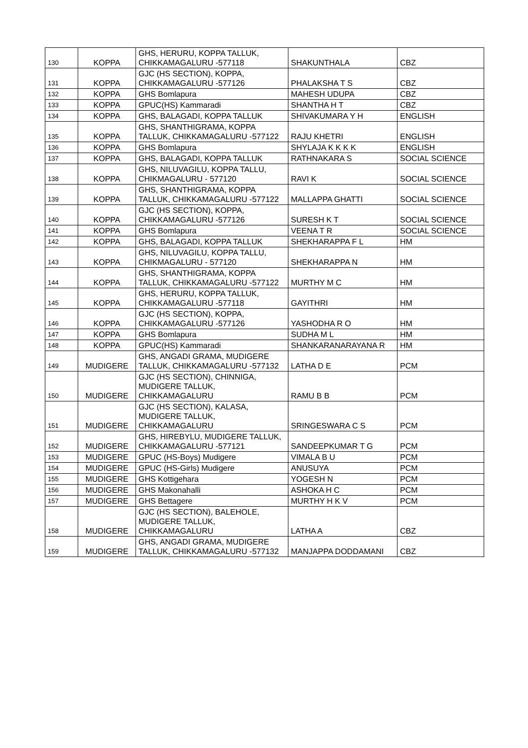| 130 | KOPPA | GHS, HERURU, KOPPA TALLUK, CHIKKAMAGALURU -577118 | SHAKUNTHALA | CBZ |
| 131 | KOPPA | GJC (HS SECTION), KOPPA, CHIKKAMAGALURU -577126 | PHALAKSHA T S | CBZ |
| 132 | KOPPA | GHS Bomlapura | MAHESH UDUPA | CBZ |
| 133 | KOPPA | GPUC(HS) Kammaradi | SHANTHA H T | CBZ |
| 134 | KOPPA | GHS, BALAGADI, KOPPA TALLUK | SHIVAKUMARA Y H | ENGLISH |
| 135 | KOPPA | GHS, SHANTHIGRAMA, KOPPA TALLUK, CHIKKAMAGALURU -577122 | RAJU KHETRI | ENGLISH |
| 136 | KOPPA | GHS Bomlapura | SHYLAJA K K K K | ENGLISH |
| 137 | KOPPA | GHS, BALAGADI, KOPPA TALLUK | RATHNAKARA S | SOCIAL SCIENCE |
| 138 | KOPPA | GHS, NILUVAGILU, KOPPA TALLU, CHIKMAGALURU - 577120 | RAVI K | SOCIAL SCIENCE |
| 139 | KOPPA | GHS, SHANTHIGRAMA, KOPPA TALLUK, CHIKKAMAGALURU -577122 | MALLAPPA GHATTI | SOCIAL SCIENCE |
| 140 | KOPPA | GJC (HS SECTION), KOPPA, CHIKKAMAGALURU -577126 | SURESH K T | SOCIAL SCIENCE |
| 141 | KOPPA | GHS Bomlapura | VEENA T R | SOCIAL SCIENCE |
| 142 | KOPPA | GHS, BALAGADI, KOPPA TALLUK | SHEKHARAPPA F L | HM |
| 143 | KOPPA | GHS, NILUVAGILU, KOPPA TALLU, CHIKMAGALURU - 577120 | SHEKHARAPPA N | HM |
| 144 | KOPPA | GHS, SHANTHIGRAMA, KOPPA TALLUK, CHIKKAMAGALURU -577122 | MURTHY M C | HM |
| 145 | KOPPA | GHS, HERURU, KOPPA TALLUK, CHIKKAMAGALURU -577118 | GAYITHRI | HM |
| 146 | KOPPA | GJC (HS SECTION), KOPPA, CHIKKAMAGALURU -577126 | YASHODHA R O | HM |
| 147 | KOPPA | GHS Bomlapura | SUDHA M L | HM |
| 148 | KOPPA | GPUC(HS) Kammaradi | SHANKARANARAYANA R | HM |
| 149 | MUDIGERE | GHS, ANGADI GRAMA, MUDIGERE TALLUK, CHIKKAMAGALURU -577132 | LATHA D E | PCM |
| 150 | MUDIGERE | GJC (HS SECTION), CHINNIGA, MUDIGERE TALLUK, CHIKKAMAGALURU | RAMU B B | PCM |
| 151 | MUDIGERE | GJC (HS SECTION), KALASA, MUDIGERE TALLUK, CHIKKAMAGALURU | SRINGESWARA C S | PCM |
| 152 | MUDIGERE | GHS, HIREBYLU, MUDIGERE TALLUK, CHIKKAMAGALURU -577121 | SANDEEPKUMAR T G | PCM |
| 153 | MUDIGERE | GPUC (HS-Boys) Mudigere | VIMALA B U | PCM |
| 154 | MUDIGERE | GPUC (HS-Girls) Mudigere | ANUSUYA | PCM |
| 155 | MUDIGERE | GHS Kottigehara | YOGESH N | PCM |
| 156 | MUDIGERE | GHS Makonahalli | ASHOKA H C | PCM |
| 157 | MUDIGERE | GHS Bettagere | MURTHY H K V | PCM |
| 158 | MUDIGERE | GJC (HS SECTION), BALEHOLE, MUDIGERE TALLUK, CHIKKAMAGALURU | LATHA A | CBZ |
| 159 | MUDIGERE | GHS, ANGADI GRAMA, MUDIGERE TALLUK, CHIKKAMAGALURU -577132 | MANJAPPA DODDAMANI | CBZ |